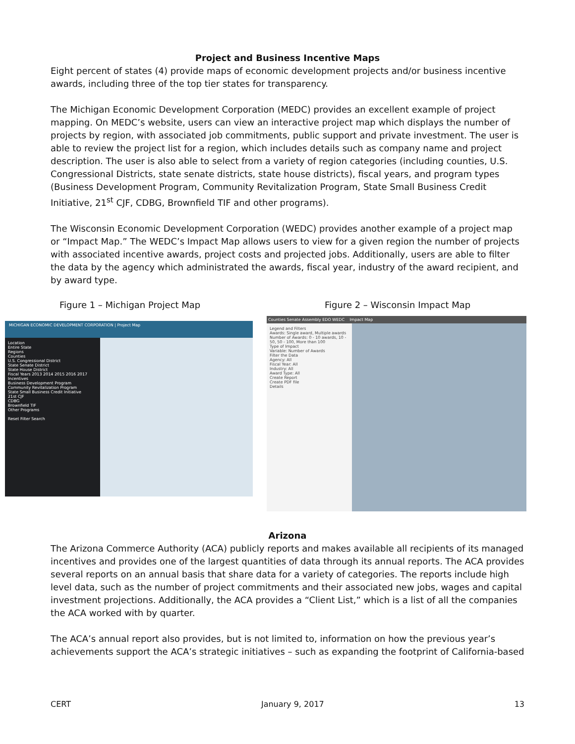Project and Business Incentive Maps
Eight percent of states (4) provide maps of economic development projects and/or business incentive awards, including three of the top tier states for transparency.
The Michigan Economic Development Corporation (MEDC) provides an excellent example of project mapping. On MEDC’s website, users can view an interactive project map which displays the number of projects by region, with associated job commitments, public support and private investment. The user is able to review the project list for a region, which includes details such as company name and project description. The user is also able to select from a variety of region categories (including counties, U.S. Congressional Districts, state senate districts, state house districts), fiscal years, and program types (Business Development Program, Community Revitalization Program, State Small Business Credit Initiative, 21<sup>st</sup> CJF, CDBG, Brownfield TIF and other programs).
The Wisconsin Economic Development Corporation (WEDC) provides another example of a project map or “Impact Map.” The WEDC’s Impact Map allows users to view for a given region the number of projects with associated incentive awards, project costs and projected jobs. Additionally, users are able to filter the data by the agency which administrated the awards, fiscal year, industry of the award recipient, and by award type.
Figure 1 – Michigan Project Map Figure 2 – Wisconsin Impact Map
MICHIGAN ECONOMIC DEVELOPMENT CORPORATION | Project Map
Location
Entire State
Regions
Counties
U.S. Congressional District
State Senate District
State House District
Fiscal Years 2013 2014 2015 2016 2017
Incentives
Business Development Program
Community Revitalization Program
State Small Business Credit Initiative
21st CJF
CDBG
Brownfield TIF
Other Programs
Reset Filter Search
Counties Senate Assembly EDO WEDC Impact Map
Legend and Filters
Awards: Single award, Multiple awards
Number of Awards: 0 - 10 awards, 10 - 50, 50 - 100, More than 100
Type of Impact
Variable: Number of Awards
Filter the Data
Agency: All
Fiscal Year: All
Industry: All
Award Type: All
Create Report
Create PDF file
Details
Arizona
The Arizona Commerce Authority (ACA) publicly reports and makes available all recipients of its managed incentives and provides one of the largest quantities of data through its annual reports. The ACA provides several reports on an annual basis that share data for a variety of categories. The reports include high level data, such as the number of project commitments and their associated new jobs, wages and capital investment projections. Additionally, the ACA provides a “Client List,” which is a list of all the companies the ACA worked with by quarter.
The ACA’s annual report also provides, but is not limited to, information on how the previous year’s achievements support the ACA’s strategic initiatives – such as expanding the footprint of California-based
CERT January 9, 2017 13